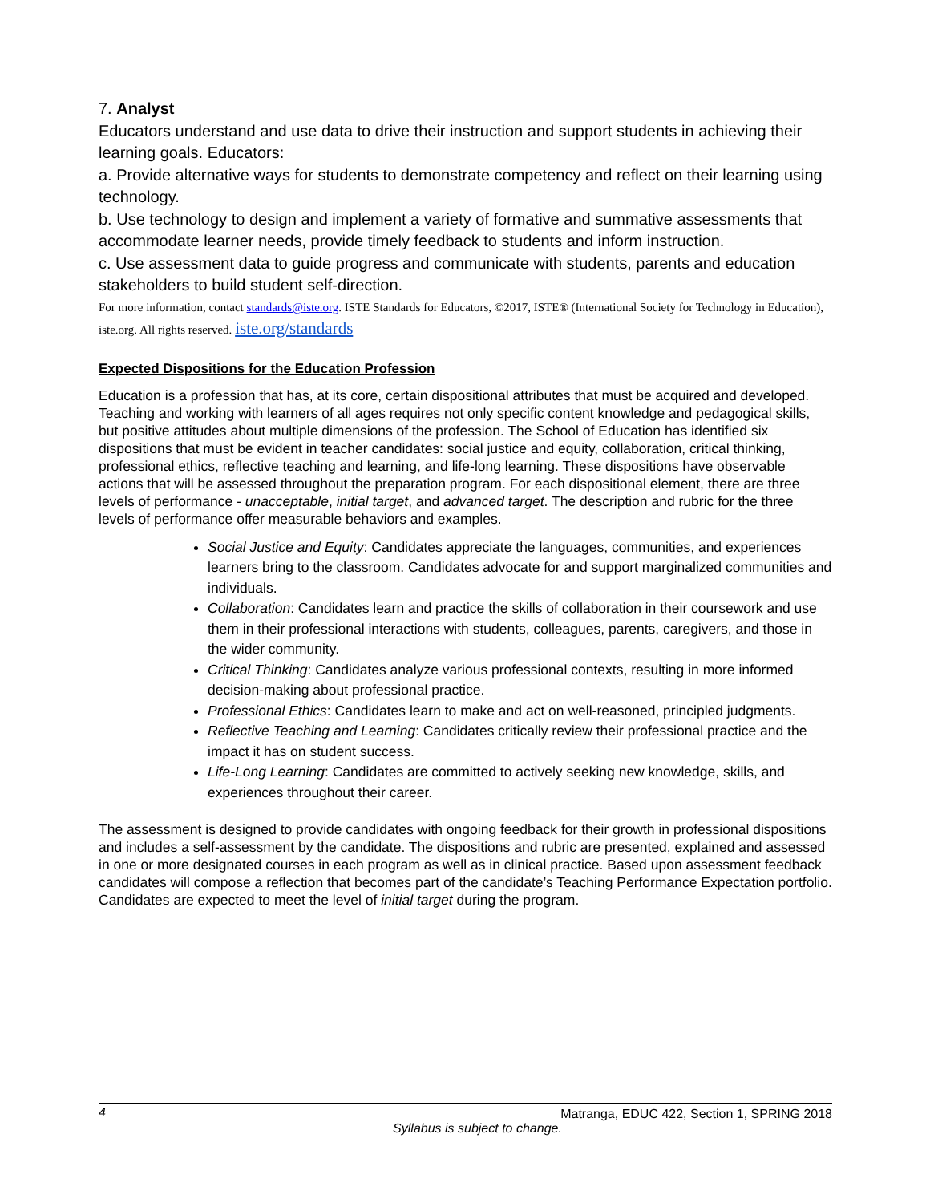7. Analyst
Educators understand and use data to drive their instruction and support students in achieving their learning goals. Educators:
a. Provide alternative ways for students to demonstrate competency and reflect on their learning using technology.
b. Use technology to design and implement a variety of formative and summative assessments that accommodate learner needs, provide timely feedback to students and inform instruction.
c. Use assessment data to guide progress and communicate with students, parents and education stakeholders to build student self-direction.
For more information, contact standards@iste.org. ISTE Standards for Educators, ©2017, ISTE® (International Society for Technology in Education), iste.org. All rights reserved. iste.org/standards
Expected Dispositions for the Education Profession
Education is a profession that has, at its core, certain dispositional attributes that must be acquired and developed. Teaching and working with learners of all ages requires not only specific content knowledge and pedagogical skills, but positive attitudes about multiple dimensions of the profession. The School of Education has identified six dispositions that must be evident in teacher candidates: social justice and equity, collaboration, critical thinking, professional ethics, reflective teaching and learning, and life-long learning. These dispositions have observable actions that will be assessed throughout the preparation program. For each dispositional element, there are three levels of performance - unacceptable, initial target, and advanced target. The description and rubric for the three levels of performance offer measurable behaviors and examples.
Social Justice and Equity: Candidates appreciate the languages, communities, and experiences learners bring to the classroom. Candidates advocate for and support marginalized communities and individuals.
Collaboration: Candidates learn and practice the skills of collaboration in their coursework and use them in their professional interactions with students, colleagues, parents, caregivers, and those in the wider community.
Critical Thinking: Candidates analyze various professional contexts, resulting in more informed decision-making about professional practice.
Professional Ethics: Candidates learn to make and act on well-reasoned, principled judgments.
Reflective Teaching and Learning: Candidates critically review their professional practice and the impact it has on student success.
Life-Long Learning: Candidates are committed to actively seeking new knowledge, skills, and experiences throughout their career.
The assessment is designed to provide candidates with ongoing feedback for their growth in professional dispositions and includes a self-assessment by the candidate. The dispositions and rubric are presented, explained and assessed in one or more designated courses in each program as well as in clinical practice. Based upon assessment feedback candidates will compose a reflection that becomes part of the candidate’s Teaching Performance Expectation portfolio. Candidates are expected to meet the level of initial target during the program.
4
Matranga, EDUC 422, Section 1, SPRING 2018
Syllabus is subject to change.